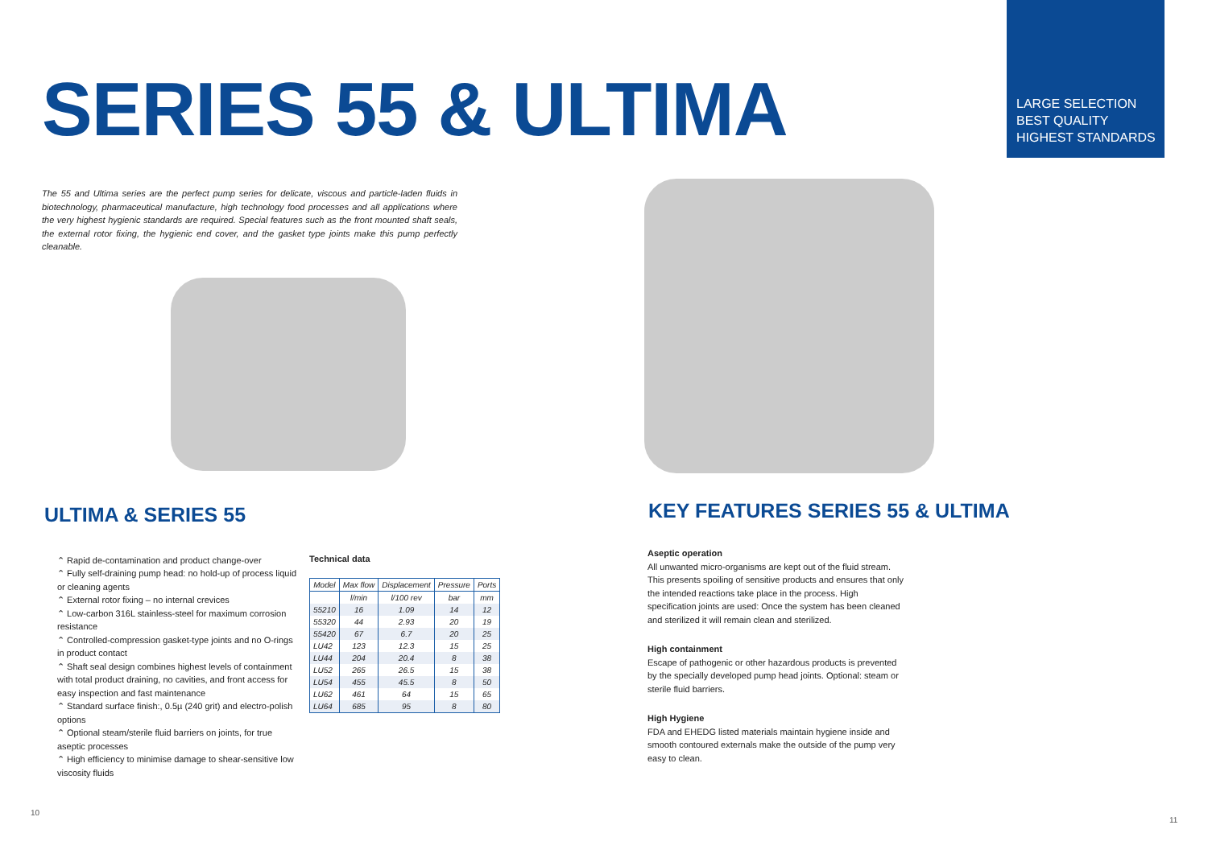SERIES 55 & ULTIMA
The 55 and Ultima series are the perfect pump series for delicate, viscous and particle-laden fluids in biotechnology, pharmaceutical manufacture, high technology food processes and all applications where the very highest hygienic standards are required. Special features such as the front mounted shaft seals, the external rotor fixing, the hygienic end cover, and the gasket type joints make this pump perfectly cleanable.
ULTIMA & SERIES 55
⌃ Rapid de-contamination and product change-over
⌃ Fully self-draining pump head: no hold-up of process liquid or cleaning agents
⌃ External rotor fixing – no internal crevices
⌃ Low-carbon 316L stainless-steel for maximum corrosion resistance
⌃ Controlled-compression gasket-type joints and no O-rings in product contact
⌃ Shaft seal design combines highest levels of containment with total product draining, no cavities, and front access for easy inspection and fast maintenance
⌃ Standard surface finish:, 0.5µ (240 grit) and electro-polish options
⌃ Optional steam/sterile fluid barriers on joints, for true aseptic processes
⌃ High efficiency to minimise damage to shear-sensitive low viscosity fluids
Technical data
| Model | Max flow | Displacement | Pressure | Ports |
| --- | --- | --- | --- | --- |
| | l/min | l/100 rev | bar | mm |
| 55210 | 16 | 1.09 | 14 | 12 |
| 55320 | 44 | 2.93 | 20 | 19 |
| 55420 | 67 | 6.7 | 20 | 25 |
| LU42 | 123 | 12.3 | 15 | 25 |
| LU44 | 204 | 20.4 | 8 | 38 |
| LU52 | 265 | 26.5 | 15 | 38 |
| LU54 | 455 | 45.5 | 8 | 50 |
| LU62 | 461 | 64 | 15 | 65 |
| LU64 | 685 | 95 | 8 | 80 |
10
LARGE SELECTION
BEST QUALITY
HIGHEST STANDARDS
KEY FEATURES SERIES 55 & ULTIMA
Aseptic operation
All unwanted micro-organisms are kept out of the fluid stream. This presents spoiling of sensitive products and ensures that only the intended reactions take place in the process. High specification joints are used: Once the system has been cleaned and sterilized it will remain clean and sterilized.
High containment
Escape of pathogenic or other hazardous products is prevented by the specially developed pump head joints. Optional: steam or sterile fluid barriers.
High Hygiene
FDA and EHEDG listed materials maintain hygiene inside and smooth contoured externals make the outside of the pump very easy to clean.
11